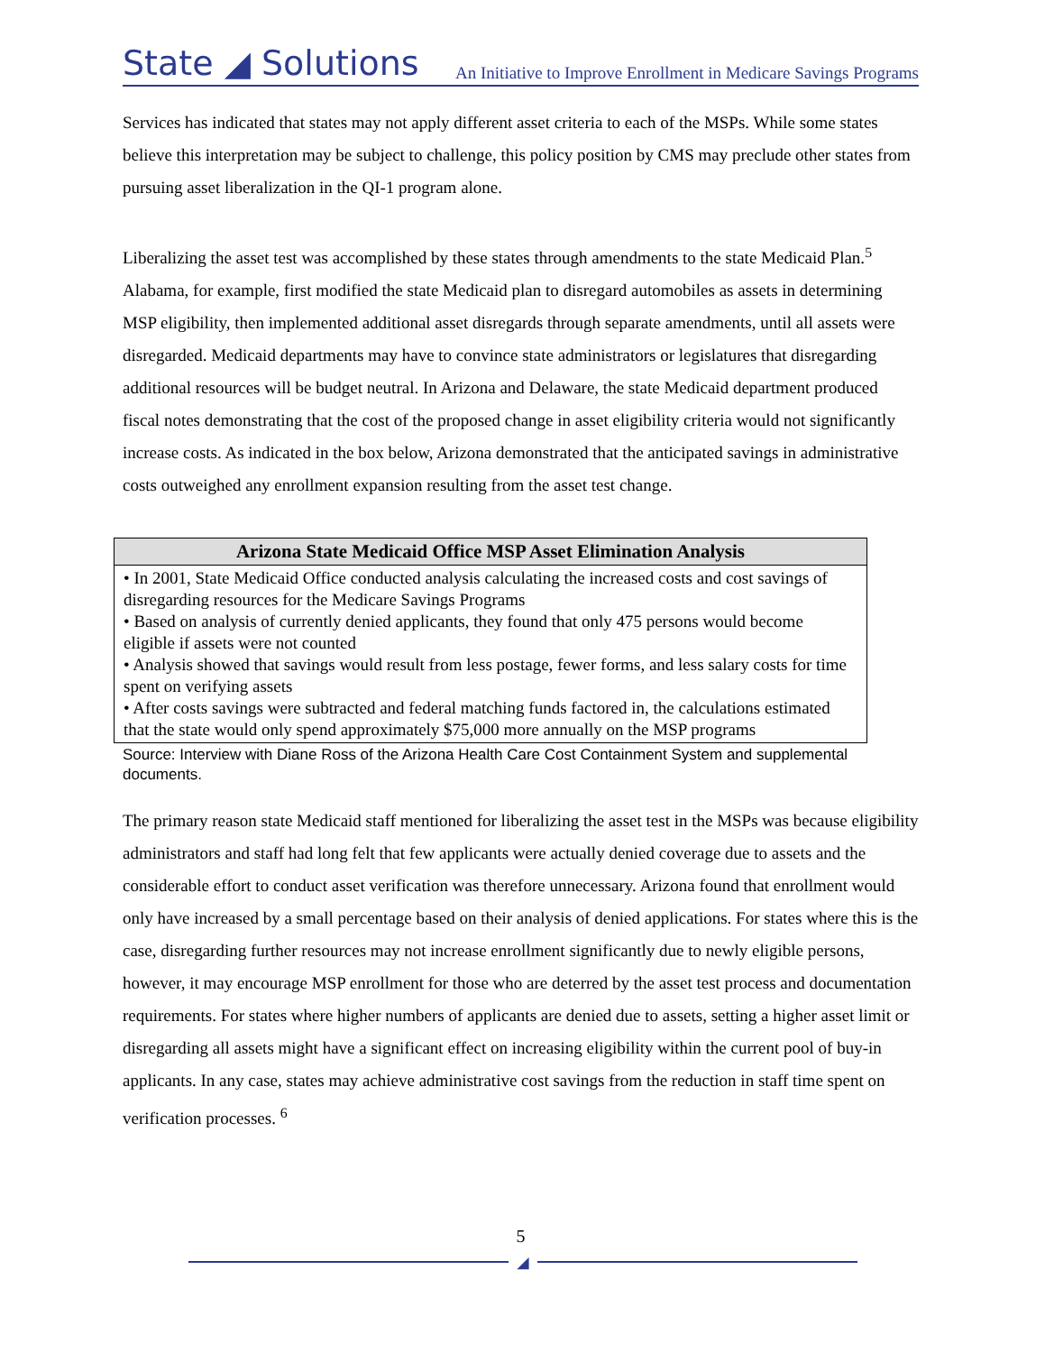State ◢ Solutions
An Initiative to Improve Enrollment in Medicare Savings Programs
Services has indicated that states may not apply different asset criteria to each of the MSPs. While some states believe this interpretation may be subject to challenge, this policy position by CMS may preclude other states from pursuing asset liberalization in the QI-1 program alone.
Liberalizing the asset test was accomplished by these states through amendments to the state Medicaid Plan.<sup>5</sup> Alabama, for example, first modified the state Medicaid plan to disregard automobiles as assets in determining MSP eligibility, then implemented additional asset disregards through separate amendments, until all assets were disregarded. Medicaid departments may have to convince state administrators or legislatures that disregarding additional resources will be budget neutral. In Arizona and Delaware, the state Medicaid department produced fiscal notes demonstrating that the cost of the proposed change in asset eligibility criteria would not significantly increase costs. As indicated in the box below, Arizona demonstrated that the anticipated savings in administrative costs outweighed any enrollment expansion resulting from the asset test change.
Arizona State Medicaid Office MSP Asset Elimination Analysis
• In 2001, State Medicaid Office conducted analysis calculating the increased costs and cost savings of disregarding resources for the Medicare Savings Programs
• Based on analysis of currently denied applicants, they found that only 475 persons would become eligible if assets were not counted
• Analysis showed that savings would result from less postage, fewer forms, and less salary costs for time spent on verifying assets
• After costs savings were subtracted and federal matching funds factored in, the calculations estimated that the state would only spend approximately $75,000 more annually on the MSP programs
Source: Interview with Diane Ross of the Arizona Health Care Cost Containment System and supplemental documents.
The primary reason state Medicaid staff mentioned for liberalizing the asset test in the MSPs was because eligibility administrators and staff had long felt that few applicants were actually denied coverage due to assets and the considerable effort to conduct asset verification was therefore unnecessary. Arizona found that enrollment would only have increased by a small percentage based on their analysis of denied applications. For states where this is the case, disregarding further resources may not increase enrollment significantly due to newly eligible persons, however, it may encourage MSP enrollment for those who are deterred by the asset test process and documentation requirements. For states where higher numbers of applicants are denied due to assets, setting a higher asset limit or disregarding all assets might have a significant effect on increasing eligibility within the current pool of buy-in applicants. In any case, states may achieve administrative cost savings from the reduction in staff time spent on verification processes. <sup>6</sup>
5
◢